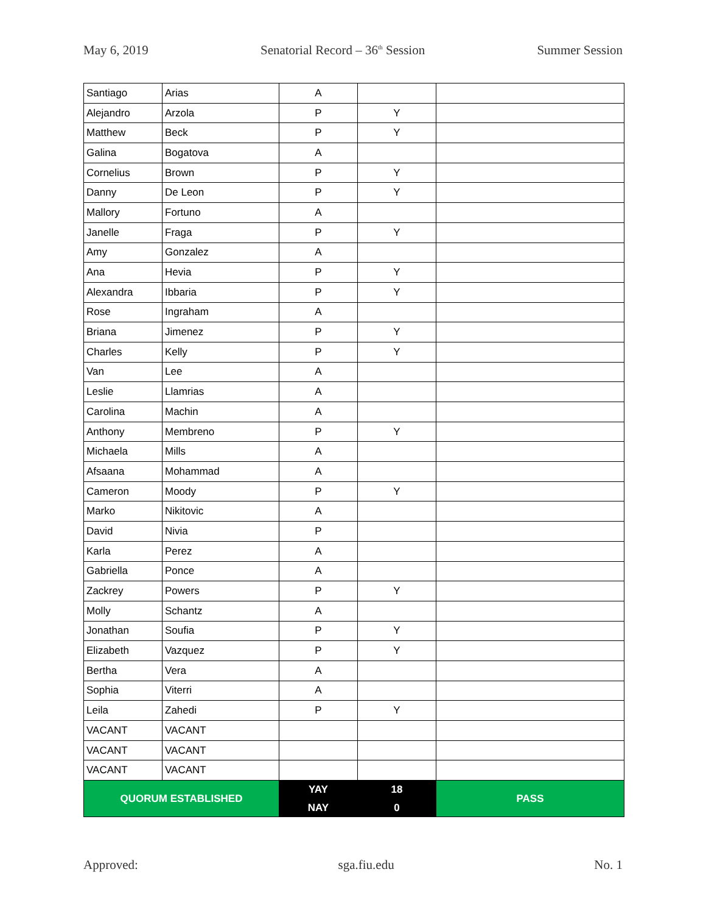May 6, 2019 Senatorial Record – 36<sup>th</sup> Session Summer Session
| Santiago | Arias | A | | |
| Alejandro | Arzola | P | Y | |
| Matthew | Beck | P | Y | |
| Galina | Bogatova | A | | |
| Cornelius | Brown | P | Y | |
| Danny | De Leon | P | Y | |
| Mallory | Fortuno | A | | |
| Janelle | Fraga | P | Y | |
| Amy | Gonzalez | A | | |
| Ana | Hevia | P | Y | |
| Alexandra | Ibbaria | P | Y | |
| Rose | Ingraham | A | | |
| Briana | Jimenez | P | Y | |
| Charles | Kelly | P | Y | |
| Van | Lee | A | | |
| Leslie | Llamrias | A | | |
| Carolina | Machin | A | | |
| Anthony | Membreno | P | Y | |
| Michaela | Mills | A | | |
| Afsaana | Mohammad | A | | |
| Cameron | Moody | P | Y | |
| Marko | Nikitovic | A | | |
| David | Nivia | P | | |
| Karla | Perez | A | | |
| Gabriella | Ponce | A | | |
| Zackrey | Powers | P | Y | |
| Molly | Schantz | A | | |
| Jonathan | Soufia | P | Y | |
| Elizabeth | Vazquez | P | Y | |
| Bertha | Vera | A | | |
| Sophia | Viterri | A | | |
| Leila | Zahedi | P | Y | |
| VACANT | VACANT | | | |
| VACANT | VACANT | | | |
| VACANT | VACANT | | | |
| QUORUM ESTABLISHED | | YAY | 18 | PASS |
| | | NAY | 0 | |
Approved: sga.fiu.edu No. 1